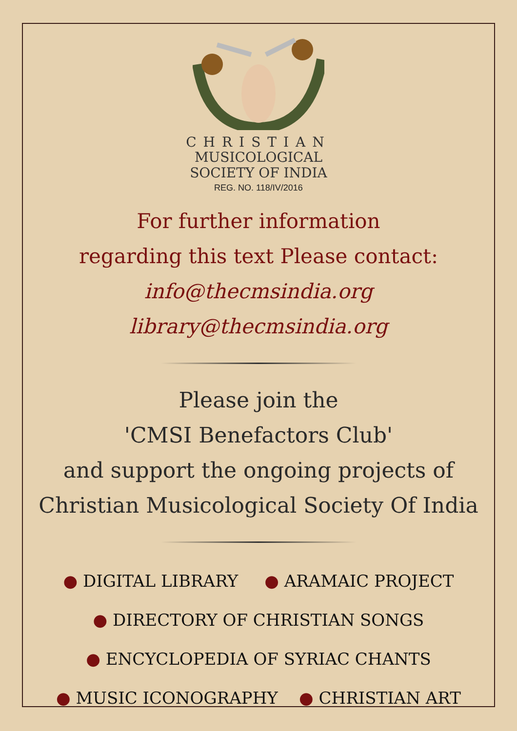CHRISTIAN
MUSICOLOGICAL
SOCIETY OF INDIA
REG. NO. 118/IV/2016
For further information
regarding this text Please contact:
info@thecmsindia.org
library@thecmsindia.org
Please join the
'CMSI Benefactors Club'
and support the ongoing projects of
Christian Musicological Society Of India
● DIGITAL LIBRARY ● ARAMAIC PROJECT
● DIRECTORY OF CHRISTIAN SONGS
● ENCYCLOPEDIA OF SYRIAC CHANTS
● MUSIC ICONOGRAPHY ● CHRISTIAN ART